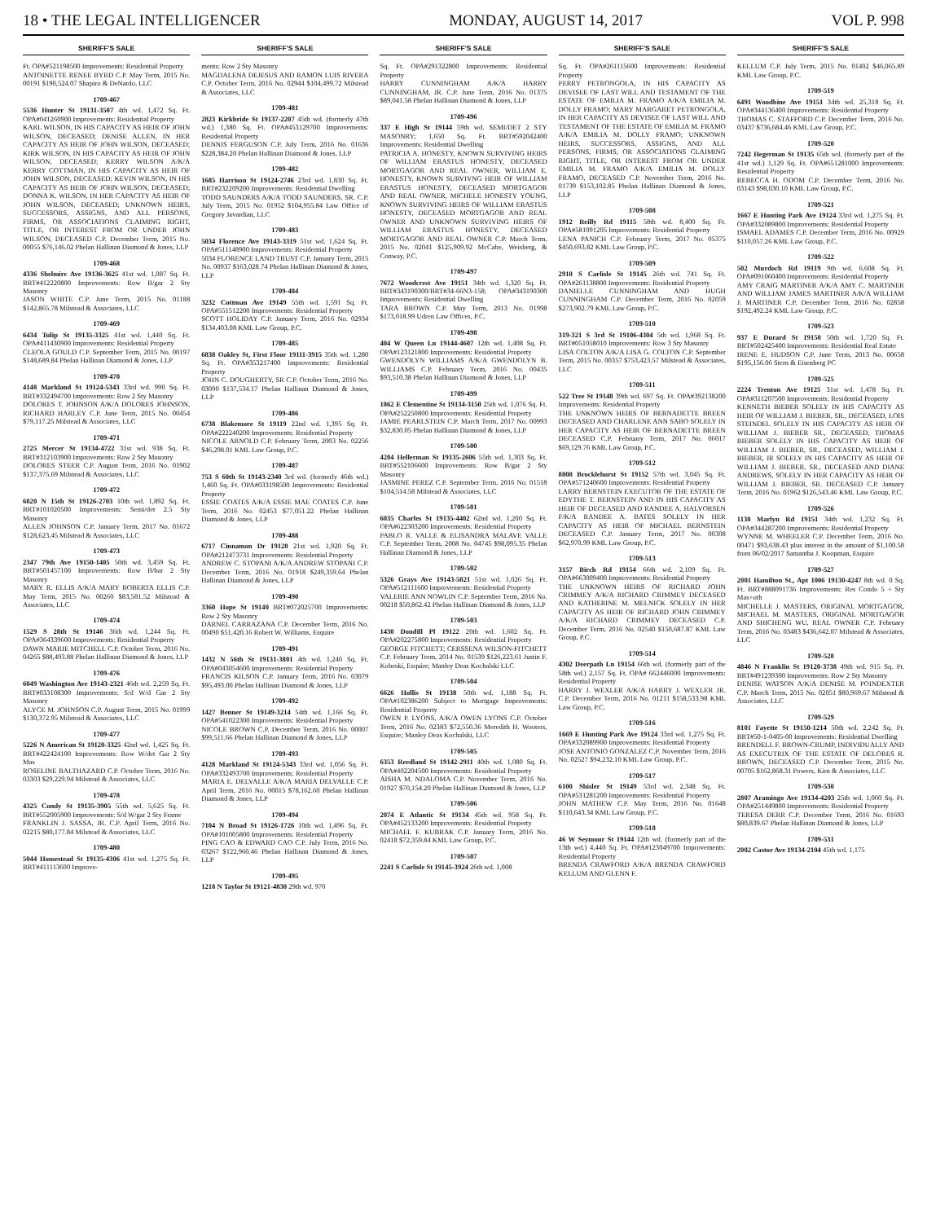18 • THE LEGAL INTELLIGENCER MONDAY, AUGUST 14, 2017 VOL P. 998
SHERIFF'S SALE
Ft. OPA#521198500 Improvements: Residential Property
ANTOINETTE RENEE BYRD C.P. May Term, 2015 No. 00191 $190,524.07 Shapiro & DeNardo, LLC
1709-467
5536 Hunter St 19131-3507 4th wd. 1,472 Sq. Ft. OPA#041260900 Improvements: Residential Property
KARL WILSON, IN HIS CAPACITY AS HEIR OF JOHN WILSON, DECEASED; DENISE ALLEN, IN HER CAPACITY AS HEIR OF JOHN WILSON, DECEASED; KIRK WILSON, IN HIS CAPACITY AS HEIR OF JOHN WILSON, DECEASED; KERRY WILSON A/K/A KERRY COTTMAN, IN HIS CAPACITY AS HEIR OF JOHN WILSON, DECEASED; KEVIN WILSON, IN HIS CAPACITY AS HEIR OF JOHN WILSON, DECEASED; DONNA K. WILSON, IN HER CAPACITY AS HEIR OF JOHN WILSON, DECEASED; UNKNOWN HEIRS, SUCCESSORS, ASSIGNS, AND ALL PERSONS, FIRMS, OR ASSOCIATIONS CLAIMING RIGHT, TITLE, OR INTEREST FROM OR UNDER JOHN WILSON, DECEASED C.P. December Term, 2015 No. 00055 $76,146.02 Phelan Hallinan Diamond & Jones, LLP
1709-468
4336 Shelmire Ave 19136-3625 41st wd. 1,087 Sq. Ft. BRT#412220800 Improvements: Row B/gar 2 Sty Masonry
JASON WHITE C.P. June Term, 2015 No. 01188 $142,865.78 Milstead & Associates, LLC
1709-469
6434 Tulip St 19135-3325 41st wd. 1,440 Sq. Ft. OPA#411430900 Improvements: Residential Property
CLEOLA GOULD C.P. September Term, 2015 No. 00197 $148,689.84 Phelan Hallinan Diamond & Jones, LLP
1709-470
4148 Markland St 19124-5343 33rd wd. 990 Sq. Ft. BRT#332494700 Improvements: Row 2 Sty Masonry
DOLORES T. JOHNSON A/K/A DOLORES JOHNSON, RICHARD HARLEY C.P. June Term, 2015 No. 00454 $79,117.25 Milstead & Associates, LLC
1709-471
2725 Mercer St 19134-4722 31st wd. 938 Sq. Ft. BRT#312103900 Improvements: Row 2 Sty Masonry
DOLORES STEER C.P. August Term, 2016 No. 01902 $137,375.69 Milstead & Associates, LLC
1709-472
6820 N 15th St 19126-2703 10th wd. 1,892 Sq. Ft. BRT#101020500 Improvements: Semi/det 2.5 Sty Masonry
ALLEN JOHNSON C.P. January Term, 2017 No. 01672 $128,623.45 Milstead & Associates, LLC
1709-473
2347 79th Ave 19150-1405 50th wd. 3,459 Sq. Ft. BRT#501457100 Improvements: Row B/bar 2 Sty Masonry
MARY R. ELLIS A/K/A MARY ROBERTA ELLIS C.P. May Term, 2015 No. 00260 $83,581.52 Milstead & Associates, LLC
1709-474
1529 S 28th St 19146 36th wd. 1,244 Sq. Ft. OPA#364339600 Improvements: Residential Property
DAWN MARIE MITCHELL C.P. October Term, 2016 No. 04265 $88,493.88 Phelan Hallinan Diamond & Jones, LLP
1709-476
6049 Washington Ave 19143-2321 46th wd. 2,259 Sq. Ft. BRT#033108300 Improvements: S/d W/d Gar 2 Sty Masonry
ALYCE M. JOHNSON C.P. August Term, 2015 No. 01999 $130,372.95 Milstead & Associates, LLC
1709-477
5226 N American St 19120-3325 42nd wd. 1,425 Sq. Ft. BRT#422424100 Improvements: Row W/det Gar 2 Sty Mas
ROSELINE BALTHAZARD C.P. October Term, 2016 No. 03303 $29,229.94 Milstead & Associates, LLC
1709-478
4325 Comly St 19135-3905 55th wd. 5,625 Sq. Ft. BRT#552005900 Improvements: S/d W/gar 2 Sty Frame
FRANKLIN J. SASSA, JR. C.P. April Term, 2016 No. 02215 $80,177.84 Milstead & Associates, LLC
1709-480
5044 Homestead St 19135-4306 41st wd. 1,275 Sq. Ft. BRT#411113600 Improve-
SHERIFF'S SALE
ments: Row 2 Sty Masonry
MAGDALENA DEJESUS AND RAMON LUIS RIVERA C.P. October Term, 2016 No. 02944 $104,499.72 Milstead & Associates, LLC
1709-481
2823 Kirkbride St 19137-2207 45th wd. (formerly 47th wd.) 1,380 Sq. Ft. OPA#453129700 Improvements: Residential Property
DENNIS FERGUSON C.P. July Term, 2016 No. 01636 $228,384.20 Phelan Hallinan Diamond & Jones, LLP
1709-482
1685 Harrison St 19124-2746 23rd wd. 1,830 Sq. Ft. BRT#232209200 Improvements: Residential Dwelling
TODD SAUNDERS A/K/A TODD SAUNDERS, SR. C.P. July Term, 2015 No. 01952 $104,955.84 Law Office of Gregory Javardian, LLC
1709-483
5034 Florence Ave 19143-3319 51st wd. 1,624 Sq. Ft. OPA#511148900 Improvements: Residential Property
5034 FLORENCE LAND TRUST C.P. January Term, 2015 No. 00937 $163,028.74 Phelan Hallinan Diamond & Jones, LLP
1709-484
3232 Cottman Ave 19149 55th wd. 1,591 Sq. Ft. OPA#551512200 Improvements: Residential Property
SCOTT HOLIDAY C.P. January Term, 2016 No. 02934 $134,403.08 KML Law Group, P.C.
1709-485
6838 Oakley St, First Floor 19111-3915 35th wd. 1,280 Sq. Ft. OPA#353217400 Improvements: Residential Property
JOHN C. DOUGHERTY, SR C.P. October Term, 2016 No. 03090 $137,534.17 Phelan Hallinan Diamond & Jones, LLP
1709-486
6738 Blakemore St 19119 22nd wd. 1,395 Sq. Ft. OPA#222240200 Improvements: Residential Property
NICOLE ARNOLD C.P. February Term, 2003 No. 02256 $46,298.01 KML Law Group, P.C.
1709-487
753 S 60th St 19143-2340 3rd wd. (formerly 46th wd.) 1,460 Sq. Ft. OPA#033198500 Improvements: Residential Property
ESSIE COATES A/K/A ESSIE MAE COATES C.P. June Term, 2016 No. 02453 $77,051.22 Phelan Hallinan Diamond & Jones, LLP
1709-488
6717 Cinnamon Dr 19128 21st wd. 1,920 Sq. Ft. OPA#212473731 Improvements: Residential Property
ANDREW C. STOPANI A/K/A ANDREW STOPANI C.P. December Term, 2016 No. 01918 $249,359.64 Phelan Hallinan Diamond & Jones, LLP
1709-490
3360 Hope St 19140 BRT#072025700 Improvements: Row 2 Sty Masonry
DARNEL CARRAZANA C.P. December Term, 2016 No. 00490 $51,420.16 Robert W. Williams, Esquire
1709-491
1432 N 56th St 19131-3801 4th wd. 1,240 Sq. Ft. OPA#043054600 Improvements: Residential Property
FRANCIS KILSON C.P. January Term, 2016 No. 03079 $95,493.00 Phelan Hallinan Diamond & Jones, LLP
1709-492
1427 Benner St 19149-3214 54th wd. 1,166 Sq. Ft. OPA#541022300 Improvements: Residential Property
NICOLE BROWN C.P. December Term, 2016 No. 00007 $99,511.66 Phelan Hallinan Diamond & Jones, LLP
1709-493
4128 Markland St 19124-5343 33rd wd. 1,056 Sq. Ft. OPA#332493700 Improvements: Residential Property
MARIA E. DELVALLE A/K/A MARIA DELVALLE C.P. April Term, 2016 No. 00015 $78,162.60 Phelan Hallinan Diamond & Jones, LLP
1709-494
7104 N Broad St 19126-1726 10th wd. 1,496 Sq. Ft. OPA#101005800 Improvements: Residential Property
PING CAO & EDWARD CAO C.P. July Term, 2016 No. 03267 $122,960.46 Phelan Hallinan Diamond & Jones, LLP
1709-495
1218 N Taylor St 19121-4830 29th wd. 970
SHERIFF'S SALE
Sq. Ft. OPA#291322800 Improvements: Residential Property
HARRY CUNNINGHAM A/K/A HARRY CUNNINGHAM, JR. C.P. June Term, 2016 No. 01375 $89,041.58 Phelan Hallinan Diamond & Jones, LLP
1709-496
337 E High St 19144 59th wd. SEMI/DET 2 STY MASONRY; 1,650 Sq. Ft. BRT#592042400 Improvements: Residential Dwelling
PATRICIA A. HONESTY, KNOWN SURVIVING HEIRS OF WILLIAM ERASTUS HONESTY, DECEASED MORTGAGOR AND REAL OWNER, WILLIAM E. HONESTY, KNOWN SURVIVNG HEIR OF WILLIAM ERASTUS HONESTY, DECEASED MORTGAGOR AND REAL OWNER, MICHELE HONESTY YOUNG, KNOWN SURVIVING HEIRS OF WILLIAM ERASTUS HONESTY, DECEASED MORTGAGOR AND REAL OWNER AND UNKNOWN SURVIVING HEIRS OF WILLIAM ERASTUS HONESTY, DECEASED MORTGAGOR AND REAL OWNER C.P. March Term, 2015 No. 02041 $125,909.92 McCabe, Weisberg, & Conway, P.C.
1709-497
7672 Woodcrest Ave 19151 34th wd. 1,320 Sq. Ft. BRT#343190300/BRT#34-66N3-158; OPA#343190300 Improvements: Residential Dwelling
TARA BROWN C.P. May Term, 2013 No. 01998 $173,018.99 Udren Law Offices, P.C.
1709-498
404 W Queen Ln 19144-4607 12th wd. 1,408 Sq. Ft. OPA#123121800 Improvements: Residential Property
GWENDOLYN WILLIAMS A/K/A GWENDOLYN B. WILLIAMS C.P. February Term, 2016 No. 00435 $93,510.38 Phelan Hallinan Diamond & Jones, LLP
1709-499
1862 E Clementine St 19134-3150 25th wd. 1,076 Sq. Ft. OPA#252250800 Improvements: Residential Property
JAMIE PEARLSTEIN C.P. March Term, 2017 No. 00993 $32,830.05 Phelan Hallinan Diamond & Jones, LLP
1709-500
4204 Hellerman St 19135-2606 55th wd. 1,303 Sq. Ft. BRT#552106600 Improvements: Row B/gar 2 Sty Masonry
JASMINE PEREZ C.P. September Term, 2016 No. 01518 $104,514.58 Milstead & Associates, LLC
1709-501
6035 Charles St 19135-4402 62nd wd. 1,200 Sq. Ft. OPA#622303200 Improvements: Residential Property
PABLO R. VALLE & ELISANDRA MALAVE VALLE C.P. September Term, 2008 No. 04745 $98,095.35 Phelan Hallinan Diamond & Jones, LLP
1709-502
5326 Grays Ave 19143-5821 51st wd. 1,026 Sq. Ft. OPA#512111600 Improvements: Residential Property
VALERIE ANN NOWLIN C.P. September Term, 2016 No. 00218 $50,862.42 Phelan Hallinan Diamond & Jones, LLP
1709-503
1430 Dondill Pl 19122 20th wd. 1,602 Sq. Ft. OPA#202275800 Improvements: Residential Property
GEORGE FITCHETT; CERSSENA WILSON-FITCHETT C.P. February Term, 2014 No. 01539 $126,223.61 Justin F. Kobeski, Esquire; Manley Deas Kochalski LLC
1709-504
6626 Hollis St 19138 50th wd. 1,188 Sq. Ft. OPA#102386200 Subject to Mortgage Improvements: Residential Property
OWEN P. LYONS, A/K/A OWEN LYONS C.P. October Term, 2016 No. 02383 $72,550.36 Meredith H. Wooters, Esquire; Manley Deas Kochalski, LLC
1709-505
6353 Reedland St 19142-2911 40th wd. 1,080 Sq. Ft. OPA#402204500 Improvements: Residential Property
AISHA M. NDALOMA C.P. November Term, 2016 No. 01927 $70,154.20 Phelan Hallinan Diamond & Jones, LLP
1709-506
2074 E Atlantic St 19134 45th wd. 958 Sq. Ft. OPA#452133200 Improvements: Residential Property
MICHAEL F. KUBRAK C.P. January Term, 2016 No. 02418 $72,359.84 KML Law Group, P.C.
1709-507
2241 S Carlisle St 19145-3924 26th wd. 1,008
SHERIFF'S SALE
Sq. Ft. OPA#261115600 Improvements: Residential Property
PERRY PETRONGOLA, IN HIS CAPACITY AS DEVISEE OF LAST WILL AND TESTAMENT OF THE ESTATE OF EMILIA M. FRAMO A/K/A EMILIA M. DOLLY FRAMO; MARY MARGARET PETRONGOLA, IN HER CAPACITY AS DEVISEE OF LAST WILL AND TESTAMENT OF THE ESTATE OF EMILIA M. FRAMO A/K/A EMILIA M. DOLLY FRAMO; UNKNOWN HEIRS, SUCCESSORS, ASSIGNS, AND ALL PERSONS, FIRMS, OR ASSOCIATIONS CLAIMING RIGHT, TITLE, OR INTEREST FROM OR UNDER EMILIA M. FRAMO A/K/A EMILIA M. DOLLY FRAMO, DECEASED C.P. November Term, 2016 No. 01739 $153,102.85 Phelan Hallinan Diamond & Jones, LLP
1709-508
1912 Reilly Rd 19115 58th wd. 8,400 Sq. Ft. OPA#581091205 Improvements: Residential Property
LENA PANICH C.P. February Term, 2017 No. 05375 $450,693.82 KML Law Group, P.C.
1709-509
2910 S Carlisle St 19145 26th wd. 741 Sq. Ft. OPA#261138800 Improvements: Residential Property
DANIELLE CUNNINGHAM AND HUGH CUNNINGHAM C.P. December Term, 2016 No. 02059 $273,902.79 KML Law Group, P.C.
1709-510
319-321 S 3rd St 19106-4304 5th wd. 1,968 Sq. Ft. BRT#051058010 Improvements: Row 3 Sty Masonry
LISA COLTON A/K/A LISA G. COLTON C.P. September Term, 2015 No. 00357 $753,423.57 Milstead & Associates, LLC
1709-511
522 Tree St 19148 39th wd. 697 Sq. Ft. OPA#392138200 Improvements: Residential Property
THE UNKNOWN HEIRS OF BERNADETTE BREEN DECEASED AND CHARLENE ANN SABO SOLELY IN HER CAPACITY AS HEIR OF BERNADETTE BREEN DECEASED C.P. February Term, 2017 No. 06017 $69,129.76 KML Law Group, P.C.
1709-512
8808 Brocklehurst St 19152 57th wd. 3,045 Sq. Ft. OPA#571240600 Improvements: Residential Property
LARRY BERNSTEIN EXECUTOR OF THE ESTATE OF EDYTHE T. BERNSTEIN AND IN HIS CAPACITY AS HEIR OF DECEASED AND RANDEE A. HALVORSEN F/K/A RANDEE A. BATES SOLELY IN HER CAPACITY AS HEIR OF MICHAEL BERNSTEIN DECEASED C.P. January Term, 2017 No. 00308 $62,970.99 KML Law Group, P.C.
1709-513
3157 Birch Rd 19154 66th wd. 2,109 Sq. Ft. OPA#663009400 Improvements: Residential Property
THE UNKNOWN HEIRS OF RICHARD JOHN CRIMMEY A/K/A RICHARD CRIMMEY DECEASED AND KATHERINE M. MELNICK SOLELY IN HER CAPACITY AS HEIR OF RICHARD JOHN CRIMMEY A/K/A RICHARD CRIMMEY DECEASED C.P. December Term, 2016 No. 02540 $150,687.87 KML Law Group, P.C.
1709-514
4302 Deerpath Ln 19154 66th wd. (formerly part of the 58th wd.) 2,157 Sq. Ft. OPA# 662446000 Improvements: Residential Property
HARRY J. WEXLER A/K/A HARRY J. WEXLER JR. C.P. December Term, 2016 No. 01211 $158,533.98 KML Law Group, P.C.
1709-516
1669 E Hunting Park Ave 19124 33rd wd. 1,275 Sq. Ft. OPA#332089900 Improvements: Residential Property
JOSE ANTONIO GONZALEZ C.P. November Term, 2016 No. 02527 $94,232.10 KML Law Group, P.C.
1709-517
6100 Shisler St 19149 53rd wd. 2,348 Sq. Ft. OPA#531281200 Improvements: Residential Property
JOHN MATHEW C.P. May Term, 2016 No. 01648 $110,643.34 KML Law Group, P.C.
1709-518
46 W Seymour St 19144 12th wd. (formerly part of the 13th wd.) 4,440 Sq. Ft. OPA#123049700 Improvements: Residential Property
BRENDA CRAWFORD A/K/A BRENDA CRAWFORD KELLUM AND GLENN F.
SHERIFF'S SALE
KELLUM C.P. July Term, 2015 No. 01402 $46,065.89 KML Law Group, P.C.
1709-519
6491 Woodbine Ave 19151 34th wd. 25,318 Sq. Ft. OPA#344136400 Improvements: Residential Property
THOMAS C. STAFFORD C.P. December Term, 2016 No. 03437 $736,684.46 KML Law Group, P.C.
1709-520
7242 Hegerman St 19135 65th wd. (formerly part of the 41st wd.) 1,129 Sq. Ft. OPA#651281000 Improvements: Residential Property
REBECCA H. ODOM C.P. December Term, 2016 No. 03143 $98,030.10 KML Law Group, P.C.
1709-521
1667 E Hunting Park Ave 19124 33rd wd. 1,275 Sq. Ft. OPA#332089800 Improvements: Residential Property
ISMAEL ADAMES C.P. December Term, 2016 No. 00929 $110,057.26 KML Law Group, P.C.
1709-522
502 Murdoch Rd 19119 9th wd. 6,608 Sq. Ft. OPA#091060400 Improvements: Residential Property
AMY CRAIG MARTINER A/K/A AMY C. MARTINER AND WILLIAM JAMES MARTINER A/K/A WILLIAM J. MARTINER C.P. December Term, 2016 No. 02858 $192,492.24 KML Law Group, P.C.
1709-523
937 E Durard St 19150 50th wd. 1,720 Sq. Ft. BRT#502425400 Improvements: Residential Real Estate
IRENE E. HUDSON C.P. June Term, 2013 No. 00658 $195,156.06 Stern & Eisenberg PC
1709-525
2224 Trenton Ave 19125 31st wd. 1,478 Sq. Ft. OPA#311207500 Improvements: Residential Property
KENNETH BIEBER SOLELY IN HIS CAPACITY AS HEIR OF WILLIAM J. BIEBER, SR., DECEASED, LOIS STEINDEL SOLELY IN HIS CAPACITY AS HEIR OF WILLIAM J. BIEBER SR., DECEASED, THOMAS BIEBER SOLELY IN HIS CAPACITY AS HEIR OF WILLIAM J. BIEBER, SR., DECEASED, WILLIAM J. BIEBER, JR SOLELY IN HIS CAPACITY AS HEIR OF WILLIAM J. BIEBER, SR., DECEASED AND DIANE ANDREWS, SOLELY IN HER CAPACITY AS HEIR OF WILLIAM J. BIEBER, SR. DECEASED C.P. January Term, 2016 No. 01962 $126,543.46 KML Law Group, P.C.
1709-526
1138 Marlyn Rd 19151 34th wd. 1,232 Sq. Ft. OPA#344287200 Improvements: Residential Property
WYNNE M. WHEELER C.P. December Term, 2016 No. 00471 $93,638.43 plus interest in the amount of $1,100.58 from 06/02/2017 Samantha J. Koopman, Esquire
1709-527
2001 Hamilton St., Apt 1006 19130-4247 8th wd. 0 Sq. Ft. BRT#888091736 Improvements: Res Condo 5 + Sty Mas+oth
MICHELLE J. MASTERS, ORIGINAL MORTGAGOR, MICHAEL M. MASTERS, ORIGINAL MORTGAGOR AND SHICHENG WU, REAL OWNER C.P. February Term, 2016 No. 03483 $436,642.07 Milstead & Associates, LLC
1709-528
4846 N Franklin St 19120-3738 49th wd. 915 Sq. Ft. BRT#491239300 Improvements: Row 2 Sty Masonry
DENISE WATSON A/K/A DENISE M. POINDEXTER C.P. March Term, 2015 No. 02051 $80,969.67 Milstead & Associates, LLC
1709-529
8101 Fayette St 19150-1214 50th wd. 2,242 Sq. Ft. BRT#50-1-0405-00 Improvements: Residential Dwelling
BRENDELL F. BROWN-CRUMP, INDIVIDUALLY AND AS EXECUTRIX OF THE ESTATE OF DELORES R. BROWN, DECEASED C.P. December Term, 2015 No. 00705 $162,868.31 Powers, Kirn & Associates, LLC
1709-530
2807 Aramingo Ave 19134-4203 25th wd. 1,060 Sq. Ft. OPA#251449800 Improvements: Residential Property
TERESA DERR C.P. December Term, 2016 No. 01693 $80,839.67 Phelan Hallinan Diamond & Jones, LLP
1709-531
2002 Castor Ave 19134-2104 45th wd. 1,175